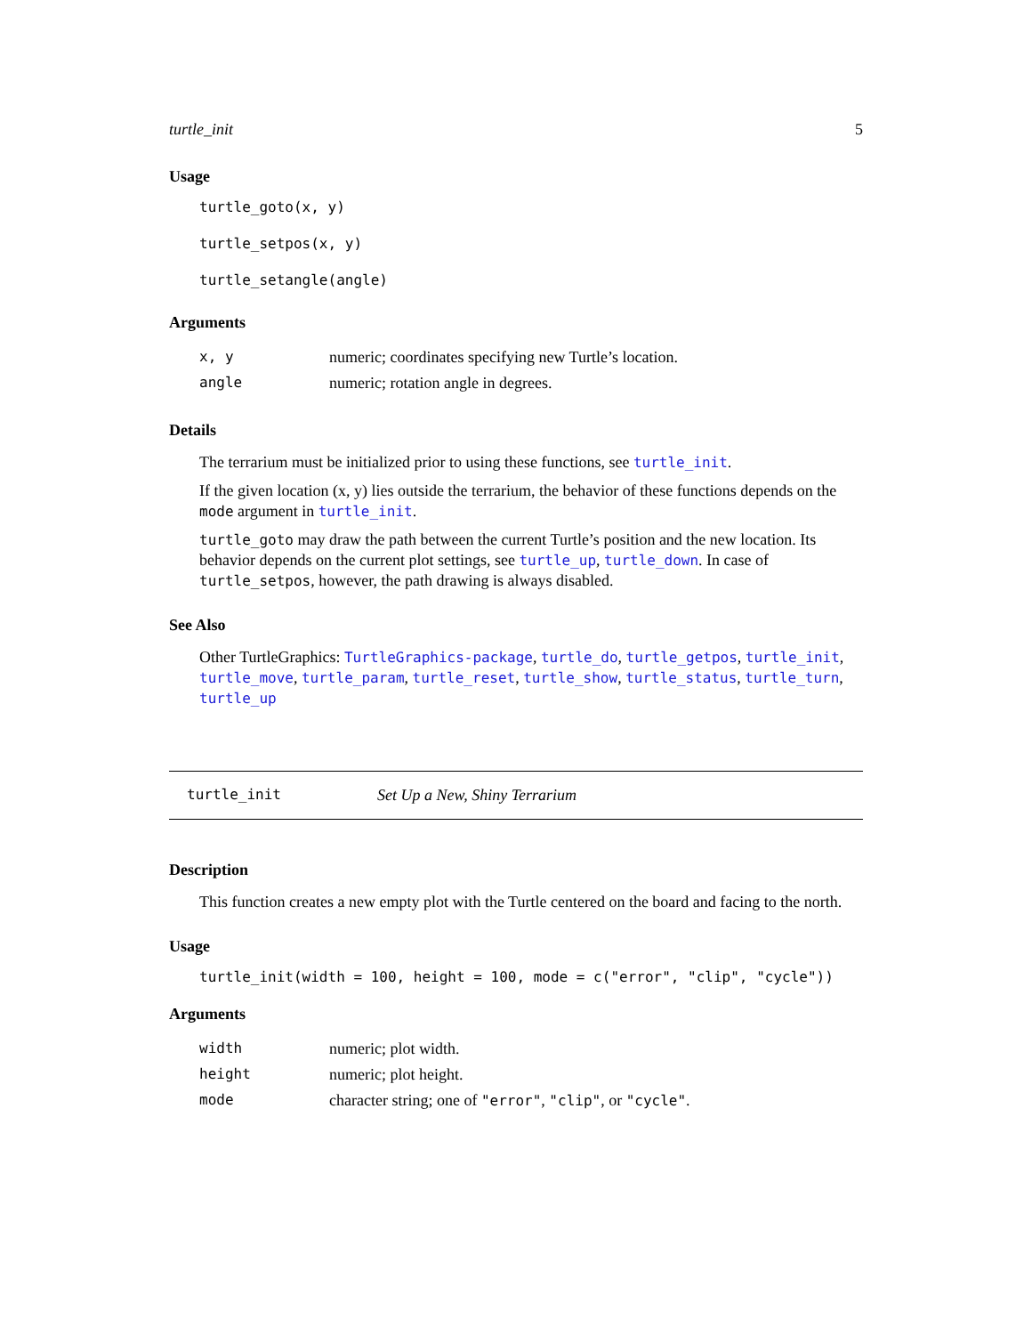turtle_init 5
Usage
turtle_goto(x, y)
turtle_setpos(x, y)
turtle_setangle(angle)
Arguments
| x, y | numeric; coordinates specifying new Turtle’s location. |
| angle | numeric; rotation angle in degrees. |
Details
The terrarium must be initialized prior to using these functions, see turtle_init.
If the given location (x, y) lies outside the terrarium, the behavior of these functions depends on the mode argument in turtle_init.
turtle_goto may draw the path between the current Turtle’s position and the new location. Its behavior depends on the current plot settings, see turtle_up, turtle_down. In case of turtle_setpos, however, the path drawing is always disabled.
See Also
Other TurtleGraphics: TurtleGraphics-package, turtle_do, turtle_getpos, turtle_init, turtle_move, turtle_param, turtle_reset, turtle_show, turtle_status, turtle_turn, turtle_up
turtle_init Set Up a New, Shiny Terrarium
Description
This function creates a new empty plot with the Turtle centered on the board and facing to the north.
Usage
turtle_init(width = 100, height = 100, mode = c("error", "clip", "cycle"))
Arguments
| width | numeric; plot width. |
| height | numeric; plot height. |
| mode | character string; one of "error" , "clip" , or "cycle" . |